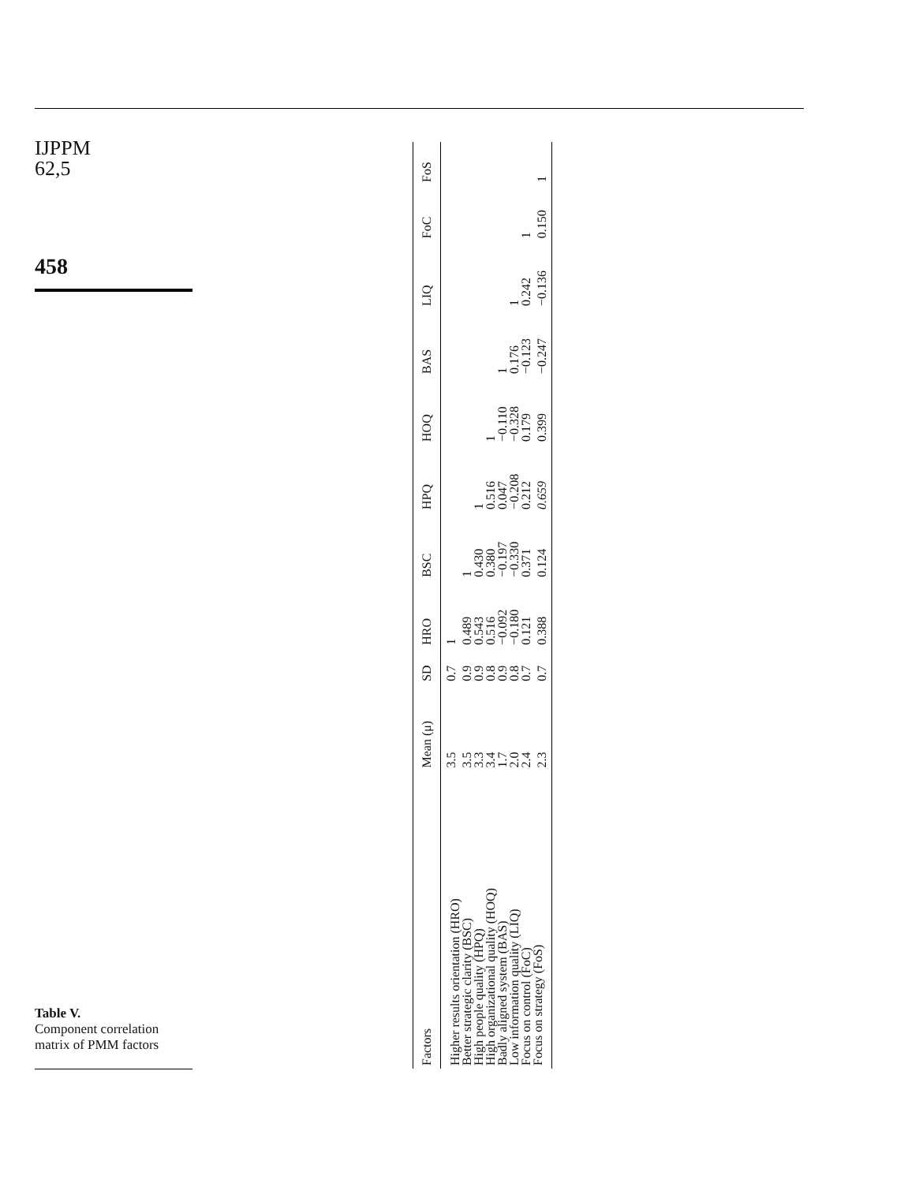IJPPM
62,5
458
Table V.
Component correlation matrix of PMM factors
| Factors | Mean (μ) | SD | HRO | BSC | HPQ | HOQ | BAS | LIQ | FoC | FoS |
| --- | --- | --- | --- | --- | --- | --- | --- | --- | --- | --- |
| Higher results orientation (HRO) | 3.5 | 0.7 | 1 | | | | | | | |
| Better strategic clarity (BSC) | 3.5 | 0.9 | 0.489 | 1 | | | | | | |
| High people quality (HPQ) | 3.3 | 0.9 | 0.543 | 0.430 | 1 | | | | | |
| High organizational quality (HOQ) | 3.4 | 0.8 | 0.516 | 0.380 | 0.516 | 1 | | | | |
| Badly aligned system (BAS) | 1.7 | 0.9 | −0.092 | −0.197 | 0.047 | −0.110 | 1 | | | |
| Low information quality (LIQ) | 2.0 | 0.8 | −0.180 | −0.330 | −0.208 | −0.328 | 0.176 | 1 | | |
| Focus on control (FoC) | 2.4 | 0.7 | 0.121 | 0.371 | 0.212 | 0.179 | −0.123 | 0.242 | 1 | |
| Focus on strategy (FoS) | 2.3 | 0.7 | 0.388 | 0.124 | 0.659 | 0.399 | −0.247 | −0.136 | 0.150 | 1 |